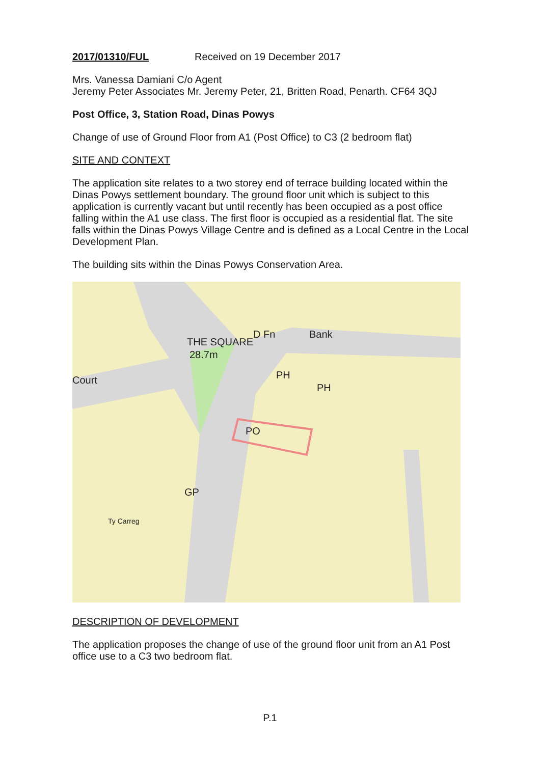2017/01310/FUL Received on 19 December 2017
Mrs. Vanessa Damiani C/o Agent
Jeremy Peter Associates Mr. Jeremy Peter, 21, Britten Road, Penarth. CF64 3QJ
Post Office, 3, Station Road, Dinas Powys
Change of use of Ground Floor from A1 (Post Office) to C3 (2 bedroom flat)
SITE AND CONTEXT
The application site relates to a two storey end of terrace building located within the Dinas Powys settlement boundary. The ground floor unit which is subject to this application is currently vacant but until recently has been occupied as a post office falling within the A1 use class. The first floor is occupied as a residential flat. The site falls within the Dinas Powys Village Centre and is defined as a Local Centre in the Local Development Plan.
The building sits within the Dinas Powys Conservation Area.
THE SQUARE
D Fn
Bank
28.7m
PH
PH
PO
GP
Ty Carreg
Court
DESCRIPTION OF DEVELOPMENT
The application proposes the change of use of the ground floor unit from an A1 Post office use to a C3 two bedroom flat.
P.1